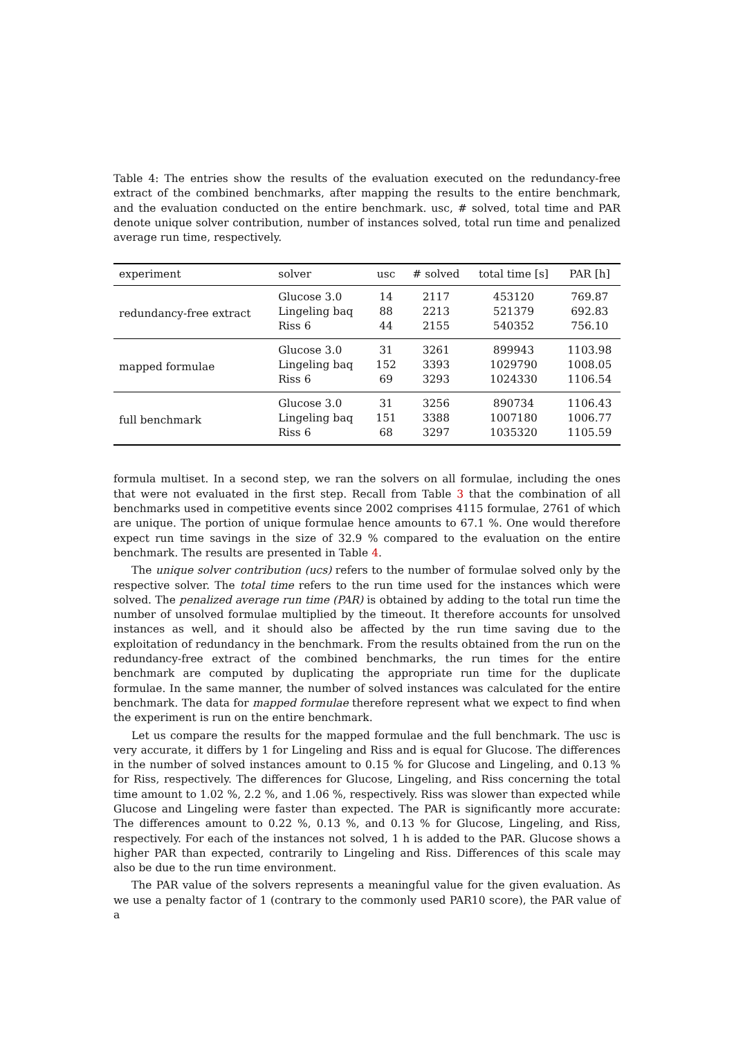Table 4: The entries show the results of the evaluation executed on the redundancy-free extract of the combined benchmarks, after mapping the results to the entire benchmark, and the evaluation conducted on the entire benchmark. usc, # solved, total time and PAR denote unique solver contribution, number of instances solved, total run time and penalized average run time, respectively.
| experiment | solver | usc | # solved | total time [s] | PAR [h] |
| --- | --- | --- | --- | --- | --- |
| redundancy-free extract | Glucose 3.0 | 14 | 2117 | 453120 | 769.87 |
| | Lingeling baq | 88 | 2213 | 521379 | 692.83 |
| | Riss 6 | 44 | 2155 | 540352 | 756.10 |
| mapped formulae | Glucose 3.0 | 31 | 3261 | 899943 | 1103.98 |
| | Lingeling baq | 152 | 3393 | 1029790 | 1008.05 |
| | Riss 6 | 69 | 3293 | 1024330 | 1106.54 |
| full benchmark | Glucose 3.0 | 31 | 3256 | 890734 | 1106.43 |
| | Lingeling baq | 151 | 3388 | 1007180 | 1006.77 |
| | Riss 6 | 68 | 3297 | 1035320 | 1105.59 |
formula multiset. In a second step, we ran the solvers on all formulae, including the ones that were not evaluated in the first step. Recall from Table 3 that the combination of all benchmarks used in competitive events since 2002 comprises 4115 formulae, 2761 of which are unique. The portion of unique formulae hence amounts to 67.1 %. One would therefore expect run time savings in the size of 32.9 % compared to the evaluation on the entire benchmark. The results are presented in Table 4.
The unique solver contribution (ucs) refers to the number of formulae solved only by the respective solver. The total time refers to the run time used for the instances which were solved. The penalized average run time (PAR) is obtained by adding to the total run time the number of unsolved formulae multiplied by the timeout. It therefore accounts for unsolved instances as well, and it should also be affected by the run time saving due to the exploitation of redundancy in the benchmark. From the results obtained from the run on the redundancy-free extract of the combined benchmarks, the run times for the entire benchmark are computed by duplicating the appropriate run time for the duplicate formulae. In the same manner, the number of solved instances was calculated for the entire benchmark. The data for mapped formulae therefore represent what we expect to find when the experiment is run on the entire benchmark.
Let us compare the results for the mapped formulae and the full benchmark. The usc is very accurate, it differs by 1 for Lingeling and Riss and is equal for Glucose. The differences in the number of solved instances amount to 0.15 % for Glucose and Lingeling, and 0.13 % for Riss, respectively. The differences for Glucose, Lingeling, and Riss concerning the total time amount to 1.02 %, 2.2 %, and 1.06 %, respectively. Riss was slower than expected while Glucose and Lingeling were faster than expected. The PAR is significantly more accurate: The differences amount to 0.22 %, 0.13 %, and 0.13 % for Glucose, Lingeling, and Riss, respectively. For each of the instances not solved, 1 h is added to the PAR. Glucose shows a higher PAR than expected, contrarily to Lingeling and Riss. Differences of this scale may also be due to the run time environment.
The PAR value of the solvers represents a meaningful value for the given evaluation. As we use a penalty factor of 1 (contrary to the commonly used PAR10 score), the PAR value of a